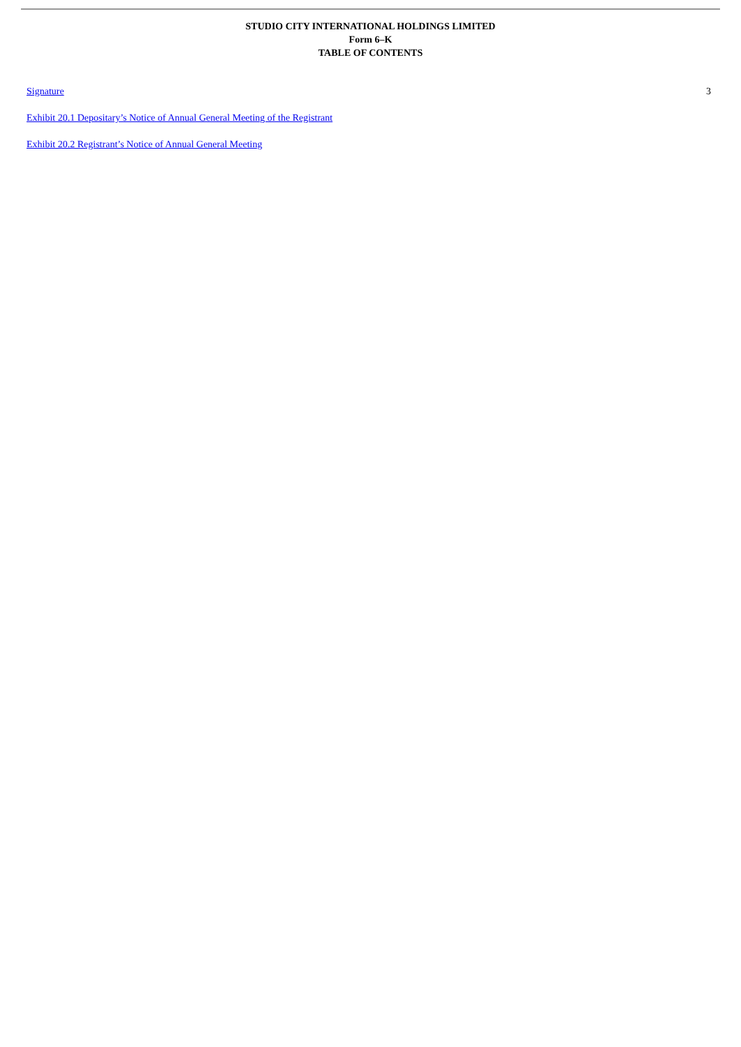STUDIO CITY INTERNATIONAL HOLDINGS LIMITED
Form 6–K
TABLE OF CONTENTS
| Signature | 3 |
| Exhibit 20.1 Depositary’s Notice of Annual General Meeting of the Registrant | |
| Exhibit 20.2 Registrant’s Notice of Annual General Meeting | |